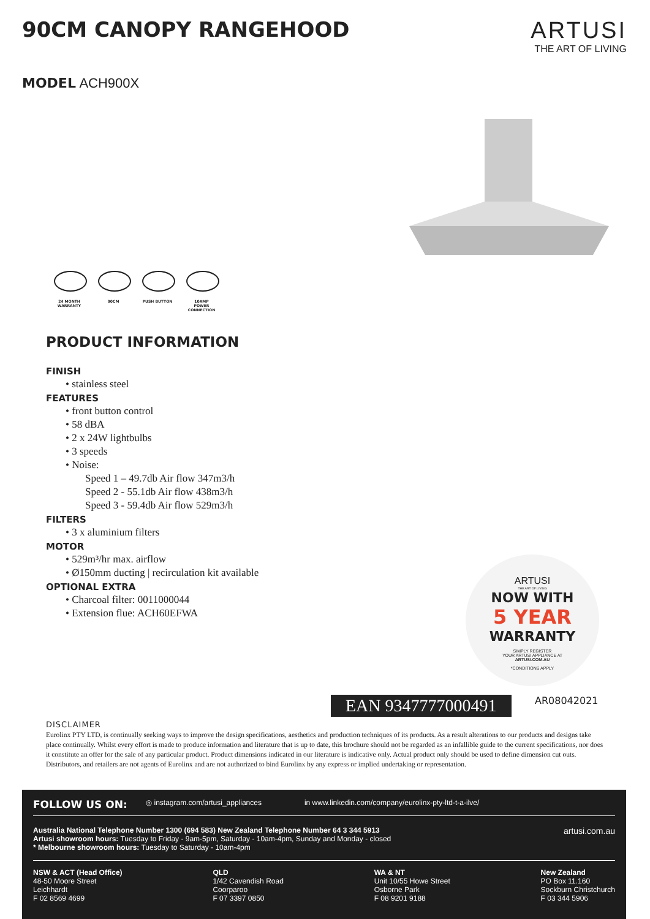90CM CANOPY RANGEHOOD ARTUSI
THE ART OF LIVING
MODEL ACH900X
24 MONTH WARRANTY
90CM PUSH BUTTON 10AMP POWER CONNECTION
PRODUCT INFORMATION
FINISH
• stainless steel
FEATURES
• front button control
• 58 dBA
• 2 x 24W lightbulbs
• 3 speeds
• Noise:
Speed 1 – 49.7db Air flow 347m3/h
Speed 2 - 55.1db Air flow 438m3/h
Speed 3 - 59.4db Air flow 529m3/h
FILTERS
• 3 x aluminium filters
MOTOR
• 529m³/hr max. airflow
• Ø150mm ducting | recirculation kit available
OPTIONAL EXTRA
• Charcoal filter: 0011000044
• Extension flue: ACH60EFWA
ARTUSI
THE ART OF LIVING
NOW WITH
5 YEAR
WARRANTY
SIMPLY REGISTER
YOUR ARTUSI APPLIANCE AT
ARTUSI.COM.AU
*CONDITIONS APPLY
EAN 9347777000491 AR08042021
DISCLAIMER
Eurolinx PTY LTD, is continually seeking ways to improve the design specifications, aesthetics and production techniques of its products. As a result alterations to our products and designs take place continually. Whilst every effort is made to produce information and literature that is up to date, this brochure should not be regarded as an infallible guide to the current specifications, nor does it constitute an offer for the sale of any particular product. Product dimensions indicated in our literature is indicative only. Actual product only should be used to define dimension cut outs. Distributors, and retailers are not agents of Eurolinx and are not authorized to bind Eurolinx by any express or implied undertaking or representation.
FOLLOW US ON: ◎ instagram.com/artusi_appliances in www.linkedin.com/company/eurolinx-pty-ltd-t-a-ilve/
Australia National Telephone Number 1300 (694 583) New Zealand Telephone Number 64 3 344 5913
Artusi showroom hours: Tuesday to Friday - 9am-5pm, Saturday - 10am-4pm, Sunday and Monday - closed
* Melbourne showroom hours: Tuesday to Saturday - 10am-4pm
artusi.com.au
NSW & ACT (Head Office)
48-50 Moore Street
Leichhardt
F 02 8569 4699
QLD
1/42 Cavendish Road
Coorparoo
F 07 3397 0850
WA & NT
Unit 10/55 Howe Street
Osborne Park
F 08 9201 9188
New Zealand
PO Box 11.160
Sockburn Christchurch
F 03 344 5906